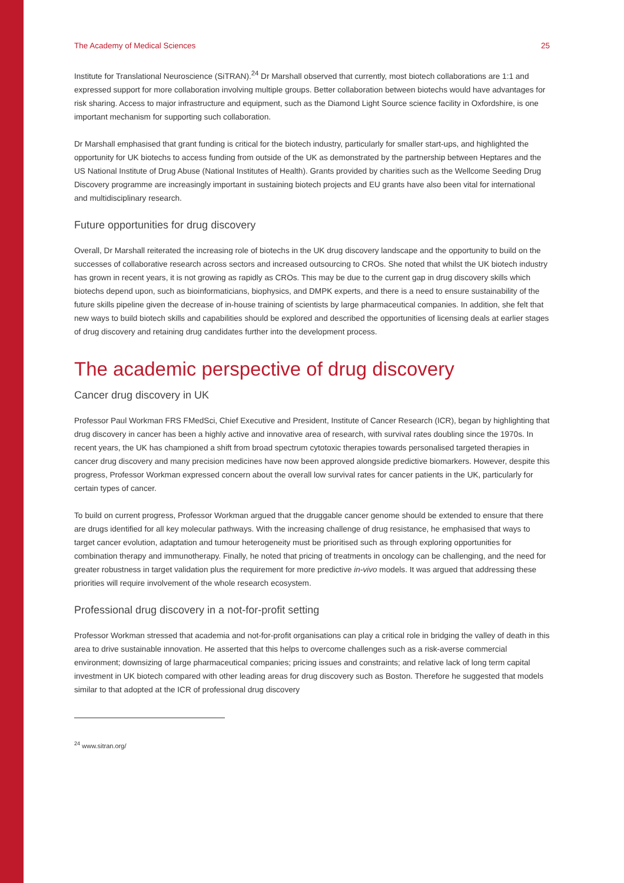The Academy of Medical Sciences 25
Institute for Translational Neuroscience (SiTRAN).<sup>24</sup> Dr Marshall observed that currently, most biotech collaborations are 1:1 and expressed support for more collaboration involving multiple groups. Better collaboration between biotechs would have advantages for risk sharing. Access to major infrastructure and equipment, such as the Diamond Light Source science facility in Oxfordshire, is one important mechanism for supporting such collaboration.
Dr Marshall emphasised that grant funding is critical for the biotech industry, particularly for smaller start-ups, and highlighted the opportunity for UK biotechs to access funding from outside of the UK as demonstrated by the partnership between Heptares and the US National Institute of Drug Abuse (National Institutes of Health). Grants provided by charities such as the Wellcome Seeding Drug Discovery programme are increasingly important in sustaining biotech projects and EU grants have also been vital for international and multidisciplinary research.
Future opportunities for drug discovery
Overall, Dr Marshall reiterated the increasing role of biotechs in the UK drug discovery landscape and the opportunity to build on the successes of collaborative research across sectors and increased outsourcing to CROs. She noted that whilst the UK biotech industry has grown in recent years, it is not growing as rapidly as CROs. This may be due to the current gap in drug discovery skills which biotechs depend upon, such as bioinformaticians, biophysics, and DMPK experts, and there is a need to ensure sustainability of the future skills pipeline given the decrease of in-house training of scientists by large pharmaceutical companies. In addition, she felt that new ways to build biotech skills and capabilities should be explored and described the opportunities of licensing deals at earlier stages of drug discovery and retaining drug candidates further into the development process.
The academic perspective of drug discovery
Cancer drug discovery in UK
Professor Paul Workman FRS FMedSci, Chief Executive and President, Institute of Cancer Research (ICR), began by highlighting that drug discovery in cancer has been a highly active and innovative area of research, with survival rates doubling since the 1970s. In recent years, the UK has championed a shift from broad spectrum cytotoxic therapies towards personalised targeted therapies in cancer drug discovery and many precision medicines have now been approved alongside predictive biomarkers. However, despite this progress, Professor Workman expressed concern about the overall low survival rates for cancer patients in the UK, particularly for certain types of cancer.
To build on current progress, Professor Workman argued that the druggable cancer genome should be extended to ensure that there are drugs identified for all key molecular pathways. With the increasing challenge of drug resistance, he emphasised that ways to target cancer evolution, adaptation and tumour heterogeneity must be prioritised such as through exploring opportunities for combination therapy and immunotherapy. Finally, he noted that pricing of treatments in oncology can be challenging, and the need for greater robustness in target validation plus the requirement for more predictive in-vivo models. It was argued that addressing these priorities will require involvement of the whole research ecosystem.
Professional drug discovery in a not-for-profit setting
Professor Workman stressed that academia and not-for-profit organisations can play a critical role in bridging the valley of death in this area to drive sustainable innovation. He asserted that this helps to overcome challenges such as a risk-averse commercial environment; downsizing of large pharmaceutical companies; pricing issues and constraints; and relative lack of long term capital investment in UK biotech compared with other leading areas for drug discovery such as Boston. Therefore he suggested that models similar to that adopted at the ICR of professional drug discovery
<sup>24</sup> www.sitran.org/